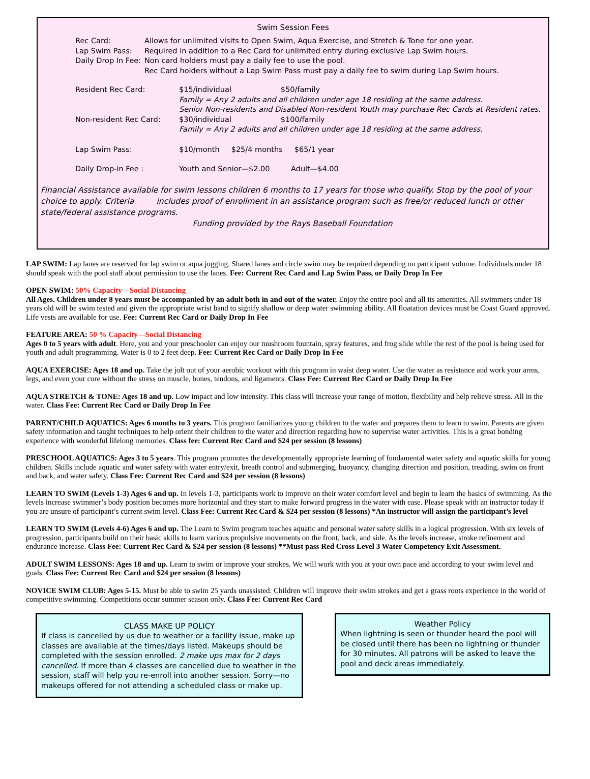Swim Session Fees
Rec Card: Allows for unlimited visits to Open Swim, Aqua Exercise, and Stretch & Tone for one year.
Lap Swim Pass: Required in addition to a Rec Card for unlimited entry during exclusive Lap Swim hours.
Daily Drop In Fee:
Non card holders must pay a daily fee to use the pool.
Rec Card holders without a Lap Swim Pass must pay a daily fee to swim during Lap Swim hours.
Resident Rec Card: $15/individual $50/family
Family = Any 2 adults and all children under age 18 residing at the same address.
Senior Non-residents and Disabled Non-resident Youth may purchase Rec Cards at Resident rates.
Non-resident Rec Card: $30/individual $100/family
Family = Any 2 adults and all children under age 18 residing at the same address.
Lap Swim Pass: $10/month $25/4 months $65/1 year
Daily Drop-in Fee : Youth and Senior—$2.00 Adult—$4.00
Financial Assistance available for swim lessons children 6 months to 17 years for those who qualify. Stop by the pool of your choice to apply. Criteria includes proof of enrollment in an assistance program such as free/or reduced lunch or other state/federal assistance programs.
Funding provided by the Rays Baseball Foundation
LAP SWIM: Lap lanes are reserved for lap swim or aqua jogging. Shared lanes and circle swim may be required depending on participant volume. Individuals under 18 should speak with the pool staff about permission to use the lanes. Fee: Current Rec Card and Lap Swim Pass, or Daily Drop In Fee
OPEN SWIM: 50% Capacity—Social Distancing
All Ages. Children under 8 years must be accompanied by an adult both in and out of the water. Enjoy the entire pool and all its amenities. All swimmers under 18 years old will be swim tested and given the appropriate wrist band to signify shallow or deep water swimming ability. All floatation devices must be Coast Guard approved. Life vests are available for use. Fee: Current Rec Card or Daily Drop In Fee
FEATURE AREA: 50 % Capacity—Social Distancing
Ages 0 to 5 years with adult. Here, you and your preschooler can enjoy our mushroom fountain, spray features, and frog slide while the rest of the pool is being used for youth and adult programming. Water is 0 to 2 feet deep. Fee: Current Rec Card or Daily Drop In Fee
AQUA EXERCISE: Ages 18 and up. Take the jolt out of your aerobic workout with this program in waist deep water. Use the water as resistance and work your arms, legs, and even your core without the stress on muscle, bones, tendons, and ligaments. Class Fee: Current Rec Card or Daily Drop In Fee
AQUA STRETCH & TONE: Ages 18 and up. Low impact and low intensity. This class will increase your range of motion, flexibility and help relieve stress. All in the water. Class Fee: Current Rec Card or Daily Drop In Fee
PARENT/CHILD AQUATICS: Ages 6 months to 3 years. This program familiarizes young children to the water and prepares them to learn to swim. Parents are given safety information and taught techniques to help orient their children to the water and direction regarding how to supervise water activities. This is a great bonding experience with wonderful lifelong memories. Class fee: Current Rec Card and $24 per session (8 lessons)
PRESCHOOL AQUATICS: Ages 3 to 5 years. This program promotes the developmentally appropriate learning of fundamental water safety and aquatic skills for young children. Skills include aquatic and water safety with water entry/exit, breath control and submerging, buoyancy, changing direction and position, treading, swim on front and back, and water safety. Class Fee: Current Rec Card and $24 per session (8 lessons)
LEARN TO SWIM (Levels 1-3) Ages 6 and up. In levels 1-3, participants work to improve on their water comfort level and begin to learn the basics of swimming. As the levels increase swimmer’s body position becomes more horizontal and they start to make forward progress in the water with ease. Please speak with an instructor today if you are unsure of participant’s current swim level. Class Fee: Current Rec Card & $24 per session (8 lessons) *An instructor will assign the participant’s level
LEARN TO SWIM (Levels 4-6) Ages 6 and up. The Learn to Swim program teaches aquatic and personal water safety skills in a logical progression. With six levels of progression, participants build on their basic skills to learn various propulsive movements on the front, back, and side. As the levels increase, stroke refinement and endurance increase. Class Fee: Current Rec Card & $24 per session (8 lessons) **Must pass Red Cross Level 3 Water Competency Exit Assessment.
ADULT SWIM LESSONS: Ages 18 and up. Learn to swim or improve your strokes. We will work with you at your own pace and according to your swim level and goals. Class Fee: Current Rec Card and $24 per session (8 lessons)
NOVICE SWIM CLUB: Ages 5-15. Must be able to swim 25 yards unassisted. Children will improve their swim strokes and get a grass roots experience in the world of competitive swimming. Competitions occur summer season only. Class Fee: Current Rec Card
CLASS MAKE UP POLICY
If class is cancelled by us due to weather or a facility issue, make up classes are available at the times/days listed. Makeups should be completed with the session enrolled. 2 make ups max for 2 days cancelled. If more than 4 classes are cancelled due to weather in the session, staff will help you re-enroll into another session. Sorry—no makeups offered for not attending a scheduled class or make up.
Weather Policy
When lightning is seen or thunder heard the pool will be closed until there has been no lightning or thunder for 30 minutes. All patrons will be asked to leave the pool and deck areas immediately.